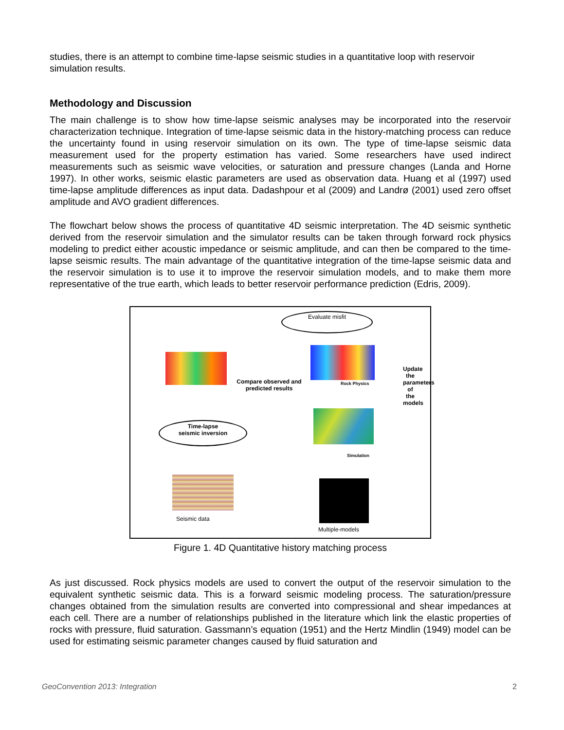studies, there is an attempt to combine time-lapse seismic studies in a quantitative loop with reservoir simulation results.
Methodology and Discussion
The main challenge is to show how time-lapse seismic analyses may be incorporated into the reservoir characterization technique. Integration of time-lapse seismic data in the history-matching process can reduce the uncertainty found in using reservoir simulation on its own. The type of time-lapse seismic data measurement used for the property estimation has varied. Some researchers have used indirect measurements such as seismic wave velocities, or saturation and pressure changes (Landa and Horne 1997). In other works, seismic elastic parameters are used as observation data. Huang et al (1997) used time-lapse amplitude differences as input data. Dadashpour et al (2009) and Landrø (2001) used zero offset amplitude and AVO gradient differences.
The flowchart below shows the process of quantitative 4D seismic interpretation. The 4D seismic synthetic derived from the reservoir simulation and the simulator results can be taken through forward rock physics modeling to predict either acoustic impedance or seismic amplitude, and can then be compared to the time-lapse seismic results. The main advantage of the quantitative integration of the time-lapse seismic data and the reservoir simulation is to use it to improve the reservoir simulation models, and to make them more representative of the true earth, which leads to better reservoir performance prediction (Edris, 2009).
Evaluate misfit
Compare observed and predicted results
Rock Physics
Time-lapse
seismic inversion
Simulation
Seismic data
Multiple-models
Update the parameters of the models
Figure 1. 4D Quantitative history matching process
As just discussed. Rock physics models are used to convert the output of the reservoir simulation to the equivalent synthetic seismic data. This is a forward seismic modeling process. The saturation/pressure changes obtained from the simulation results are converted into compressional and shear impedances at each cell. There are a number of relationships published in the literature which link the elastic properties of rocks with pressure, fluid saturation. Gassmann’s equation (1951) and the Hertz Mindlin (1949) model can be used for estimating seismic parameter changes caused by fluid saturation and
GeoConvention 2013: Integration 2